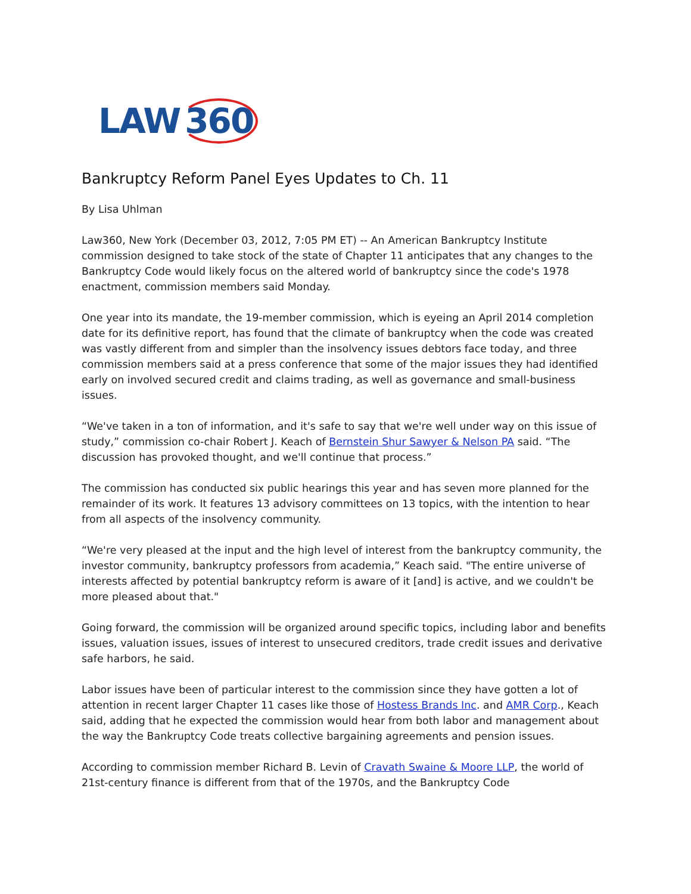LAW 360
Bankruptcy Reform Panel Eyes Updates to Ch. 11
By Lisa Uhlman
Law360, New York (December 03, 2012, 7:05 PM ET) -- An American Bankruptcy Institute commission designed to take stock of the state of Chapter 11 anticipates that any changes to the Bankruptcy Code would likely focus on the altered world of bankruptcy since the code's 1978 enactment, commission members said Monday.
One year into its mandate, the 19-member commission, which is eyeing an April 2014 completion date for its definitive report, has found that the climate of bankruptcy when the code was created was vastly different from and simpler than the insolvency issues debtors face today, and three commission members said at a press conference that some of the major issues they had identified early on involved secured credit and claims trading, as well as governance and small-business issues.
“We've taken in a ton of information, and it's safe to say that we're well under way on this issue of study,” commission co-chair Robert J. Keach of Bernstein Shur Sawyer & Nelson PA said. “The discussion has provoked thought, and we'll continue that process.”
The commission has conducted six public hearings this year and has seven more planned for the remainder of its work. It features 13 advisory committees on 13 topics, with the intention to hear from all aspects of the insolvency community.
“We're very pleased at the input and the high level of interest from the bankruptcy community, the investor community, bankruptcy professors from academia,” Keach said. "The entire universe of interests affected by potential bankruptcy reform is aware of it [and] is active, and we couldn't be more pleased about that."
Going forward, the commission will be organized around specific topics, including labor and benefits issues, valuation issues, issues of interest to unsecured creditors, trade credit issues and derivative safe harbors, he said.
Labor issues have been of particular interest to the commission since they have gotten a lot of attention in recent larger Chapter 11 cases like those of Hostess Brands Inc. and AMR Corp., Keach said, adding that he expected the commission would hear from both labor and management about the way the Bankruptcy Code treats collective bargaining agreements and pension issues.
According to commission member Richard B. Levin of Cravath Swaine & Moore LLP, the world of 21st-century finance is different from that of the 1970s, and the Bankruptcy Code